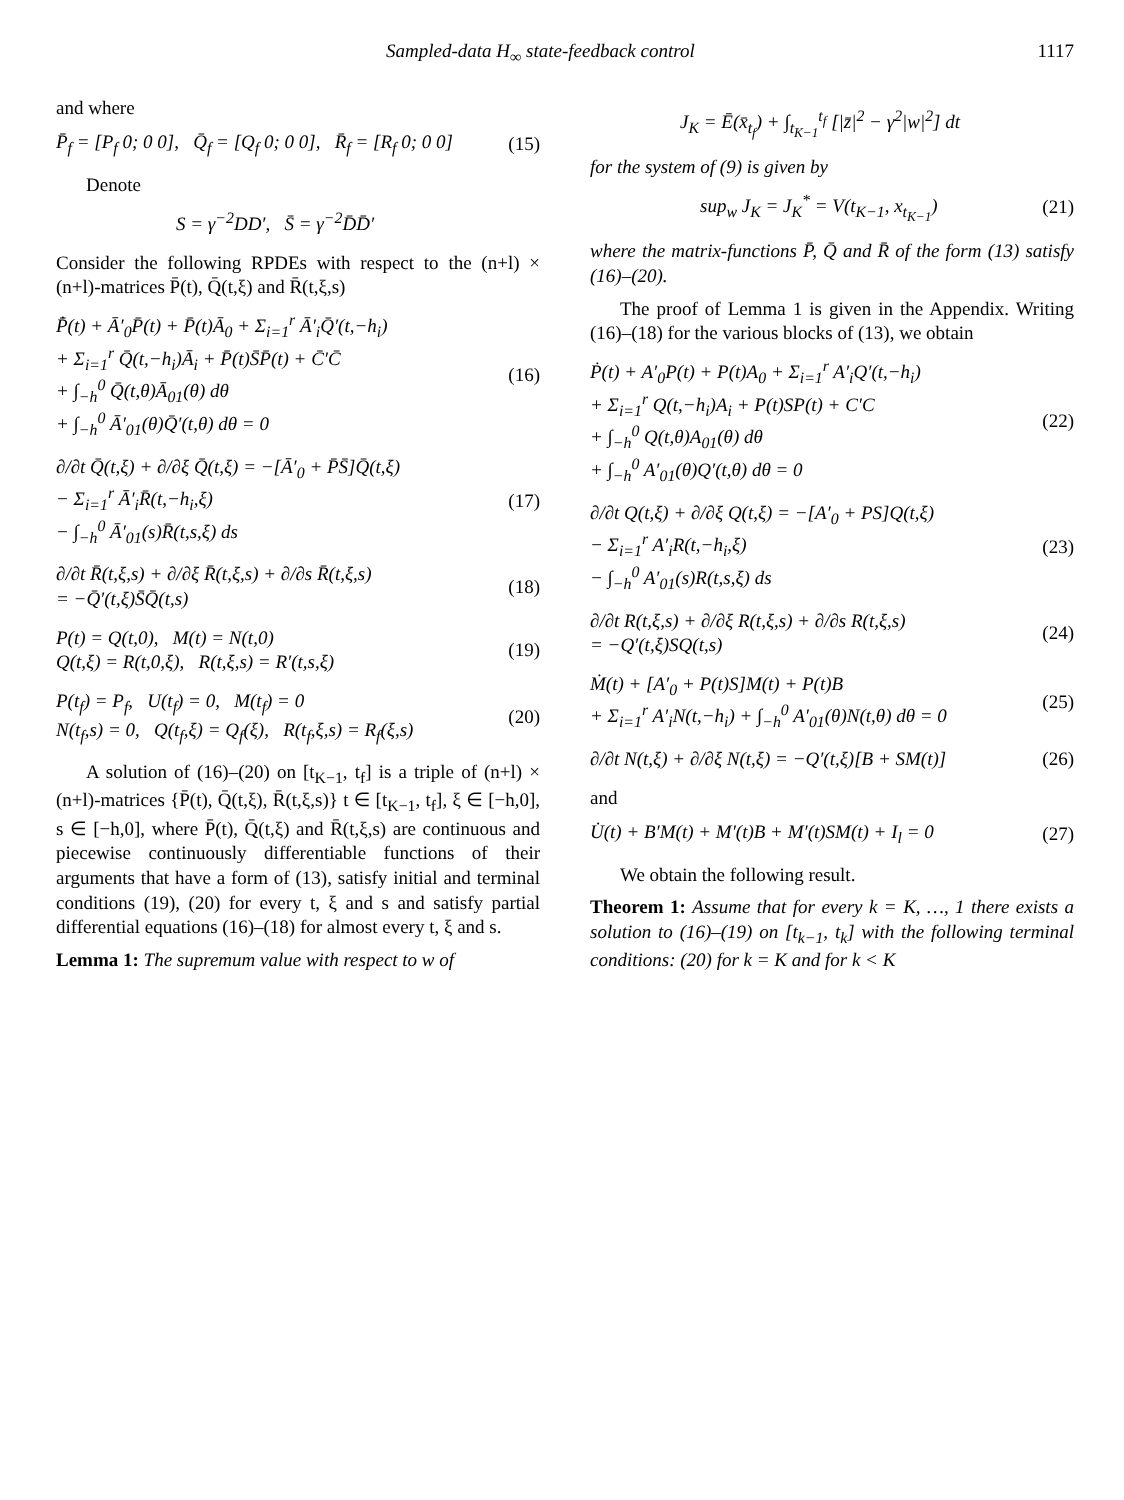Sampled-data H<sub>∞</sub> state-feedback control 1117
and where
P̄<sub>f</sub> = [P<sub>f</sub> 0; 0 0], Q̄<sub>f</sub> = [Q<sub>f</sub> 0; 0 0], R̄<sub>f</sub> = [R<sub>f</sub> 0; 0 0] (15)
Denote
S = γ<sup>−2</sup>DD′, S̄ = γ<sup>−2</sup>D̄D̄′
Consider the following RPDEs with respect to the (n+l) × (n+l)-matrices P̄(t), Q̄(t,ξ) and R̄(t,ξ,s)
P̄̇(t) + Ā′<sub>0</sub>P̄(t) + P̄(t)Ā<sub>0</sub> + Σ<sub>i=1</sub><sup>r</sup> Ā′<sub>i</sub>Q̄′(t,−h<sub>i</sub>)
+ Σ<sub>i=1</sub><sup>r</sup> Q̄(t,−h<sub>i</sub>)Ā<sub>i</sub> + P̄(t)S̄P̄(t) + C̄′C̄
+ ∫<sub>−h</sub><sup>0</sup> Q̄(t,θ)Ā<sub>01</sub>(θ) dθ
+ ∫<sub>−h</sub><sup>0</sup> Ā′<sub>01</sub>(θ)Q̄′(t,θ) dθ = 0 (16)
∂/∂t Q̄(t,ξ) + ∂/∂ξ Q̄(t,ξ) = −[Ā′<sub>0</sub> + P̄S̄]Q̄(t,ξ)
− Σ<sub>i=1</sub><sup>r</sup> Ā′<sub>i</sub>R̄(t,−h<sub>i</sub>,ξ)
− ∫<sub>−h</sub><sup>0</sup> Ā′<sub>01</sub>(s)R̄(t,s,ξ) ds (17)
∂/∂t R̄(t,ξ,s) + ∂/∂ξ R̄(t,ξ,s) + ∂/∂s R̄(t,ξ,s)
= −Q̄′(t,ξ)S̄Q̄(t,s) (18)
P(t) = Q(t,0), M(t) = N(t,0)
Q(t,ξ) = R(t,0,ξ), R(t,ξ,s) = R′(t,s,ξ) (19)
P(t<sub>f</sub>) = P<sub>f</sub>, U(t<sub>f</sub>) = 0, M(t<sub>f</sub>) = 0
N(t<sub>f</sub>,s) = 0, Q(t<sub>f</sub>,ξ) = Q<sub>f</sub>(ξ), R(t<sub>f</sub>,ξ,s) = R<sub>f</sub>(ξ,s) (20)
A solution of (16)–(20) on [t<sub>K−1</sub>, t<sub>f</sub>] is a triple of (n+l) × (n+l)-matrices {P̄(t), Q̄(t,ξ), R̄(t,ξ,s)} t ∈ [t<sub>K−1</sub>, t<sub>f</sub>], ξ ∈ [−h,0], s ∈ [−h,0], where P̄(t), Q̄(t,ξ) and R̄(t,ξ,s) are continuous and piecewise continuously differentiable functions of their arguments that have a form of (13), satisfy initial and terminal conditions (19), (20) for every t, ξ and s and satisfy partial differential equations (16)–(18) for almost every t, ξ and s.
Lemma 1: The supremum value with respect to w of
J<sub>K</sub> = Ē(x̄<sub>t<sub>f</sub></sub>) + ∫<sub>t<sub>K−1</sub></sub><sup>t<sub>f</sub></sup> [|z̄|<sup>2</sup> − γ<sup>2</sup>|w|<sup>2</sup>] dt
for the system of (9) is given by
sup<sub>w</sub> J<sub>K</sub> = J<sub>K</sub><sup>*</sup> = V(t<sub>K−1</sub>, x<sub>t<sub>K−1</sub></sub>) (21)
where the matrix-functions P̄, Q̄ and R̄ of the form (13) satisfy (16)–(20).
The proof of Lemma 1 is given in the Appendix. Writing (16)–(18) for the various blocks of (13), we obtain
Ṗ(t) + A′<sub>0</sub>P(t) + P(t)A<sub>0</sub> + Σ<sub>i=1</sub><sup>r</sup> A′<sub>i</sub>Q′(t,−h<sub>i</sub>)
+ Σ<sub>i=1</sub><sup>r</sup> Q(t,−h<sub>i</sub>)A<sub>i</sub> + P(t)SP(t) + C′C
+ ∫<sub>−h</sub><sup>0</sup> Q(t,θ)A<sub>01</sub>(θ) dθ
+ ∫<sub>−h</sub><sup>0</sup> A′<sub>01</sub>(θ)Q′(t,θ) dθ = 0 (22)
∂/∂t Q(t,ξ) + ∂/∂ξ Q(t,ξ) = −[A′<sub>0</sub> + PS]Q(t,ξ)
− Σ<sub>i=1</sub><sup>r</sup> A′<sub>i</sub>R(t,−h<sub>i</sub>,ξ)
− ∫<sub>−h</sub><sup>0</sup> A′<sub>01</sub>(s)R(t,s,ξ) ds (23)
∂/∂t R(t,ξ,s) + ∂/∂ξ R(t,ξ,s) + ∂/∂s R(t,ξ,s)
= −Q′(t,ξ)SQ(t,s) (24)
Ṁ(t) + [A′<sub>0</sub> + P(t)S]M(t) + P(t)B
+ Σ<sub>i=1</sub><sup>r</sup> A′<sub>i</sub>N(t,−h<sub>i</sub>) + ∫<sub>−h</sub><sup>0</sup> A′<sub>01</sub>(θ)N(t,θ) dθ = 0 (25)
∂/∂t N(t,ξ) + ∂/∂ξ N(t,ξ) = −Q′(t,ξ)[B + SM(t)] (26)
and
U̇(t) + B′M(t) + M′(t)B + M′(t)SM(t) + I<sub>l</sub> = 0 (27)
We obtain the following result.
Theorem 1: Assume that for every k = K, …, 1 there exists a solution to (16)–(19) on [t<sub>k−1</sub>, t<sub>k</sub>] with the following terminal conditions: (20) for k = K and for k < K